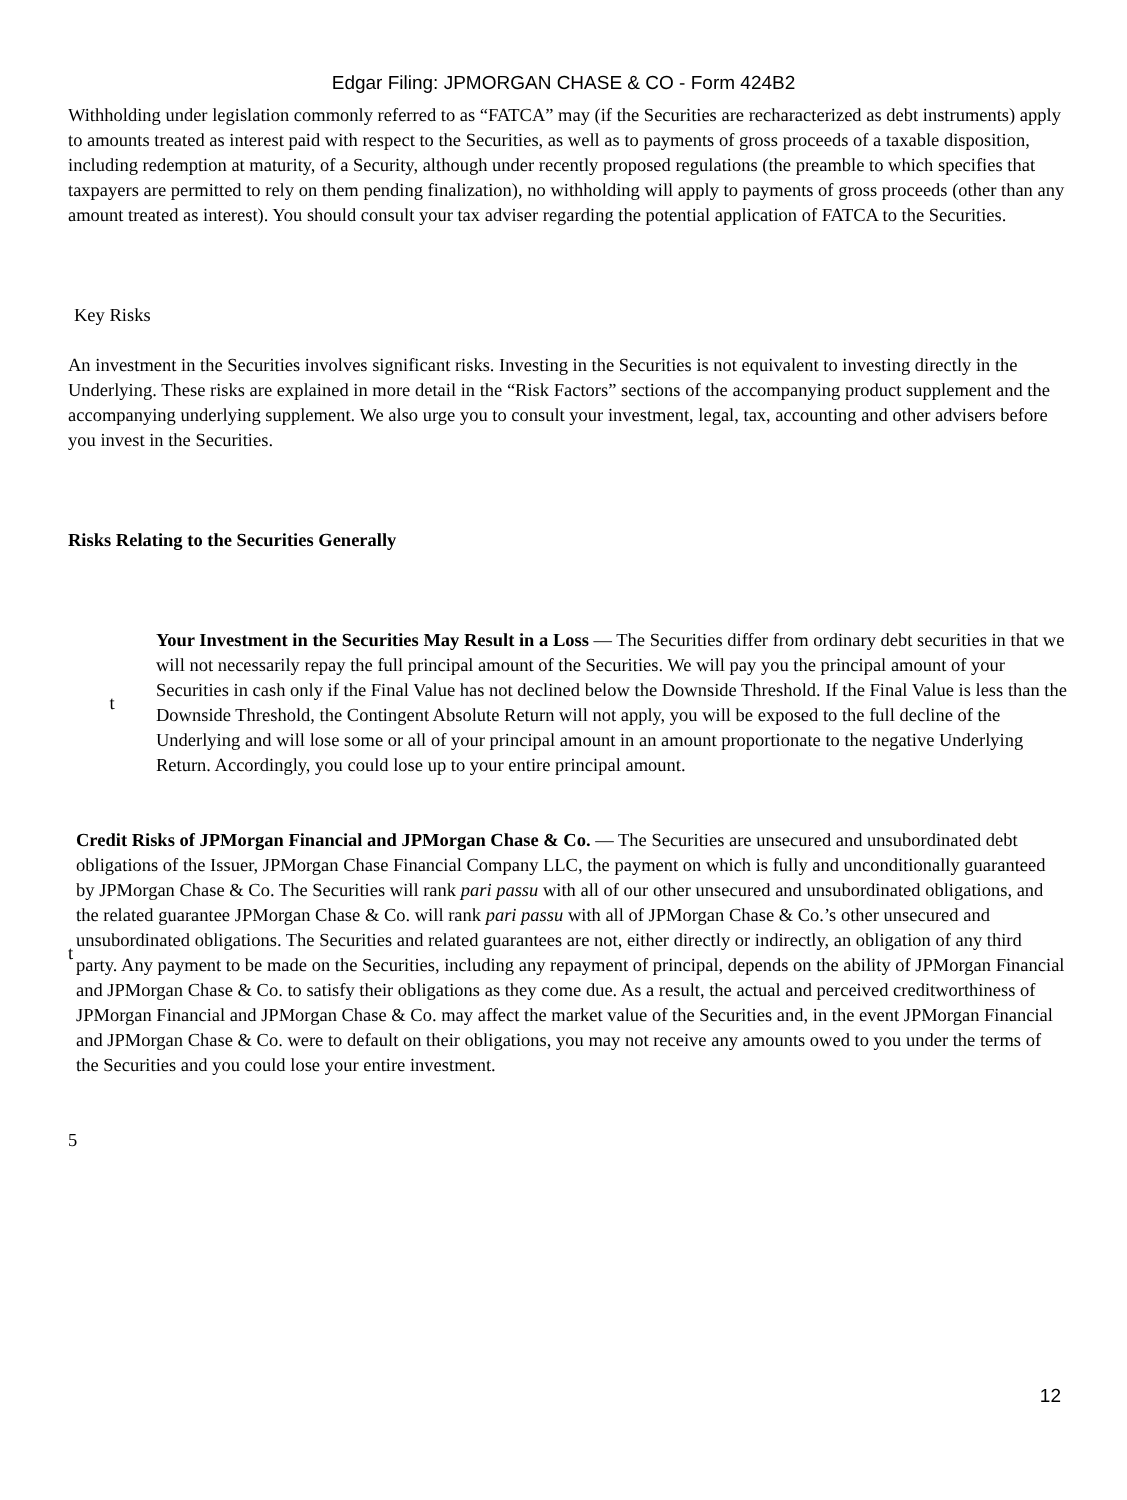Edgar Filing: JPMORGAN CHASE & CO - Form 424B2
Withholding under legislation commonly referred to as “FATCA” may (if the Securities are recharacterized as debt instruments) apply to amounts treated as interest paid with respect to the Securities, as well as to payments of gross proceeds of a taxable disposition, including redemption at maturity, of a Security, although under recently proposed regulations (the preamble to which specifies that taxpayers are permitted to rely on them pending finalization), no withholding will apply to payments of gross proceeds (other than any amount treated as interest). You should consult your tax adviser regarding the potential application of FATCA to the Securities.
Key Risks
An investment in the Securities involves significant risks. Investing in the Securities is not equivalent to investing directly in the Underlying. These risks are explained in more detail in the “Risk Factors” sections of the accompanying product supplement and the accompanying underlying supplement. We also urge you to consult your investment, legal, tax, accounting and other advisers before you invest in the Securities.
Risks Relating to the Securities Generally
t
Your Investment in the Securities May Result in a Loss — The Securities differ from ordinary debt securities in that we will not necessarily repay the full principal amount of the Securities. We will pay you the principal amount of your Securities in cash only if the Final Value has not declined below the Downside Threshold. If the Final Value is less than the Downside Threshold, the Contingent Absolute Return will not apply, you will be exposed to the full decline of the Underlying and will lose some or all of your principal amount in an amount proportionate to the negative Underlying Return. Accordingly, you could lose up to your entire principal amount.
t
Credit Risks of JPMorgan Financial and JPMorgan Chase & Co. — The Securities are unsecured and unsubordinated debt obligations of the Issuer, JPMorgan Chase Financial Company LLC, the payment on which is fully and unconditionally guaranteed by JPMorgan Chase & Co. The Securities will rank pari passu with all of our other unsecured and unsubordinated obligations, and the related guarantee JPMorgan Chase & Co. will rank pari passu with all of JPMorgan Chase & Co.’s other unsecured and unsubordinated obligations. The Securities and related guarantees are not, either directly or indirectly, an obligation of any third party. Any payment to be made on the Securities, including any repayment of principal, depends on the ability of JPMorgan Financial and JPMorgan Chase & Co. to satisfy their obligations as they come due. As a result, the actual and perceived creditworthiness of JPMorgan Financial and JPMorgan Chase & Co. may affect the market value of the Securities and, in the event JPMorgan Financial and JPMorgan Chase & Co. were to default on their obligations, you may not receive any amounts owed to you under the terms of the Securities and you could lose your entire investment.
5
12